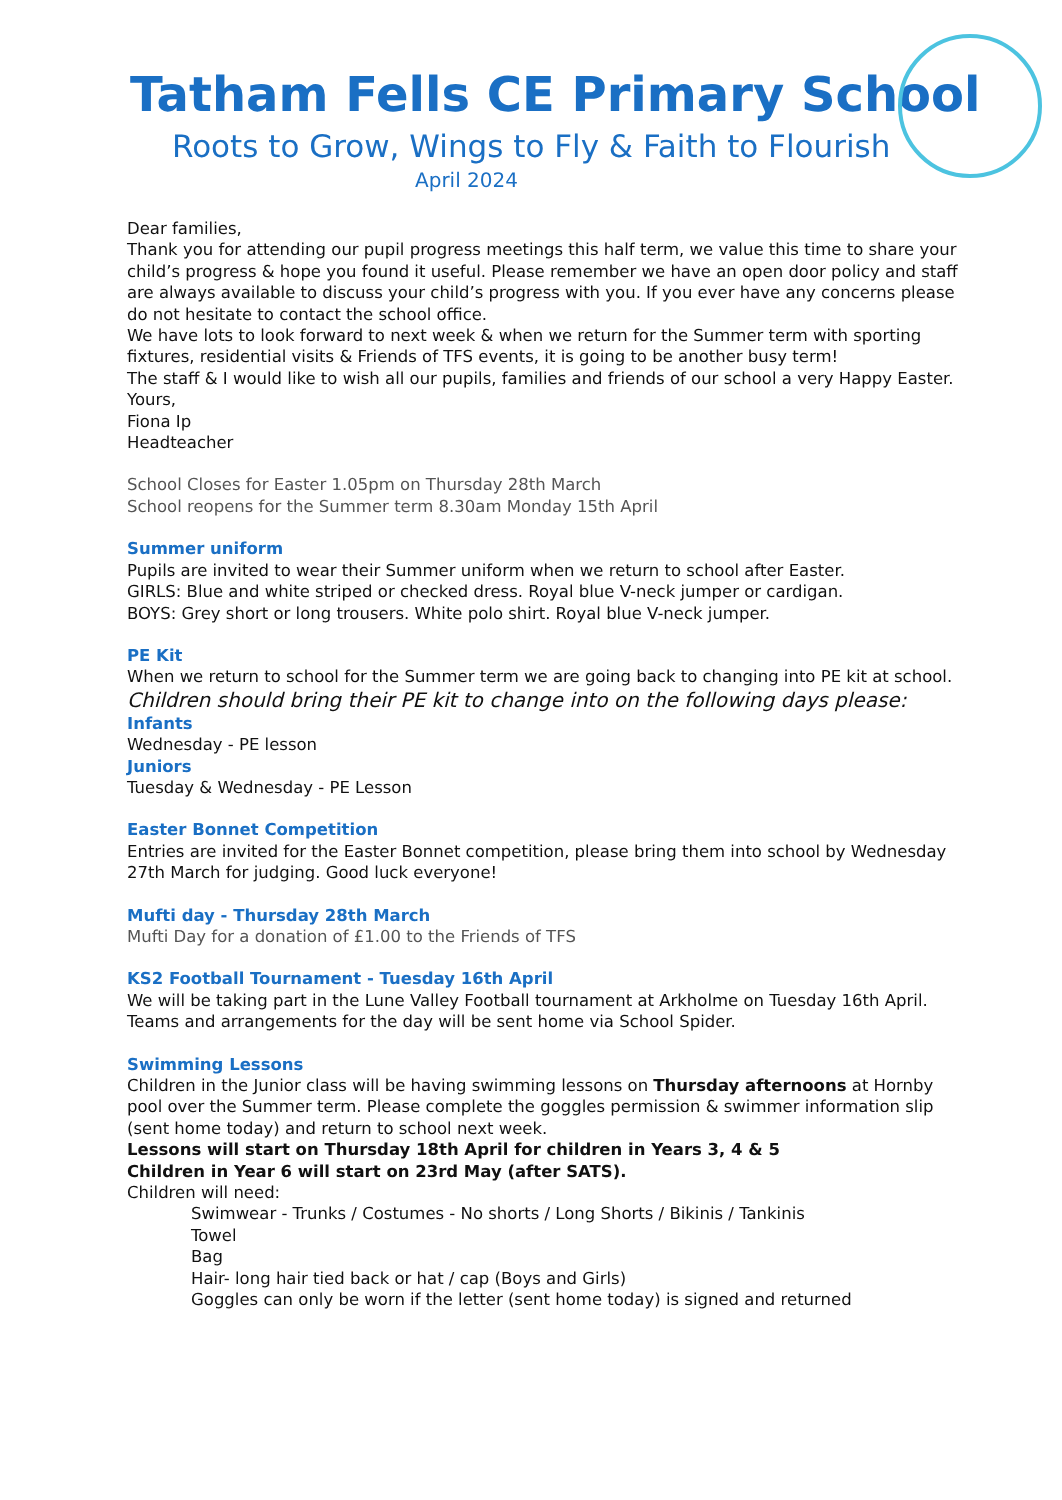Tatham Fells CE Primary School
Roots to Grow, Wings to Fly & Faith to Flourish
April 2024
Dear families,
Thank you for attending our pupil progress meetings this half term, we value this time to share your child’s progress & hope you found it useful. Please remember we have an open door policy and staff are always available to discuss your child’s progress with you. If you ever have any concerns please do not hesitate to contact the school office.
We have lots to look forward to next week & when we return for the Summer term with sporting fixtures, residential visits & Friends of TFS events, it is going to be another busy term!
The staff & I would like to wish all our pupils, families and friends of our school a very Happy Easter.
Yours,
Fiona Ip
Headteacher
School Closes for Easter 1.05pm on Thursday 28th March
School reopens for the Summer term 8.30am Monday 15th April
Summer uniform
Pupils are invited to wear their Summer uniform when we return to school after Easter.
GIRLS: Blue and white striped or checked dress. Royal blue V-neck jumper or cardigan.
BOYS: Grey short or long trousers. White polo shirt. Royal blue V-neck jumper.
PE Kit
When we return to school for the Summer term we are going back to changing into PE kit at school.
Children should bring their PE kit to change into on the following days please:
Infants
Wednesday - PE lesson
Juniors
Tuesday & Wednesday - PE Lesson
Easter Bonnet Competition
Entries are invited for the Easter Bonnet competition, please bring them into school by Wednesday 27th March for judging. Good luck everyone!
Mufti day - Thursday 28th March
Mufti Day for a donation of £1.00 to the Friends of TFS
KS2 Football Tournament - Tuesday 16th April
We will be taking part in the Lune Valley Football tournament at Arkholme on Tuesday 16th April. Teams and arrangements for the day will be sent home via School Spider.
Swimming Lessons
Children in the Junior class will be having swimming lessons on Thursday afternoons at Hornby pool over the Summer term. Please complete the goggles permission & swimmer information slip (sent home today) and return to school next week.
Lessons will start on Thursday 18th April for children in Years 3, 4 & 5
Children in Year 6 will start on 23rd May (after SATS).
Children will need:
Swimwear - Trunks / Costumes - No shorts / Long Shorts / Bikinis / Tankinis
Towel
Bag
Hair- long hair tied back or hat / cap (Boys and Girls)
Goggles can only be worn if the letter (sent home today) is signed and returned